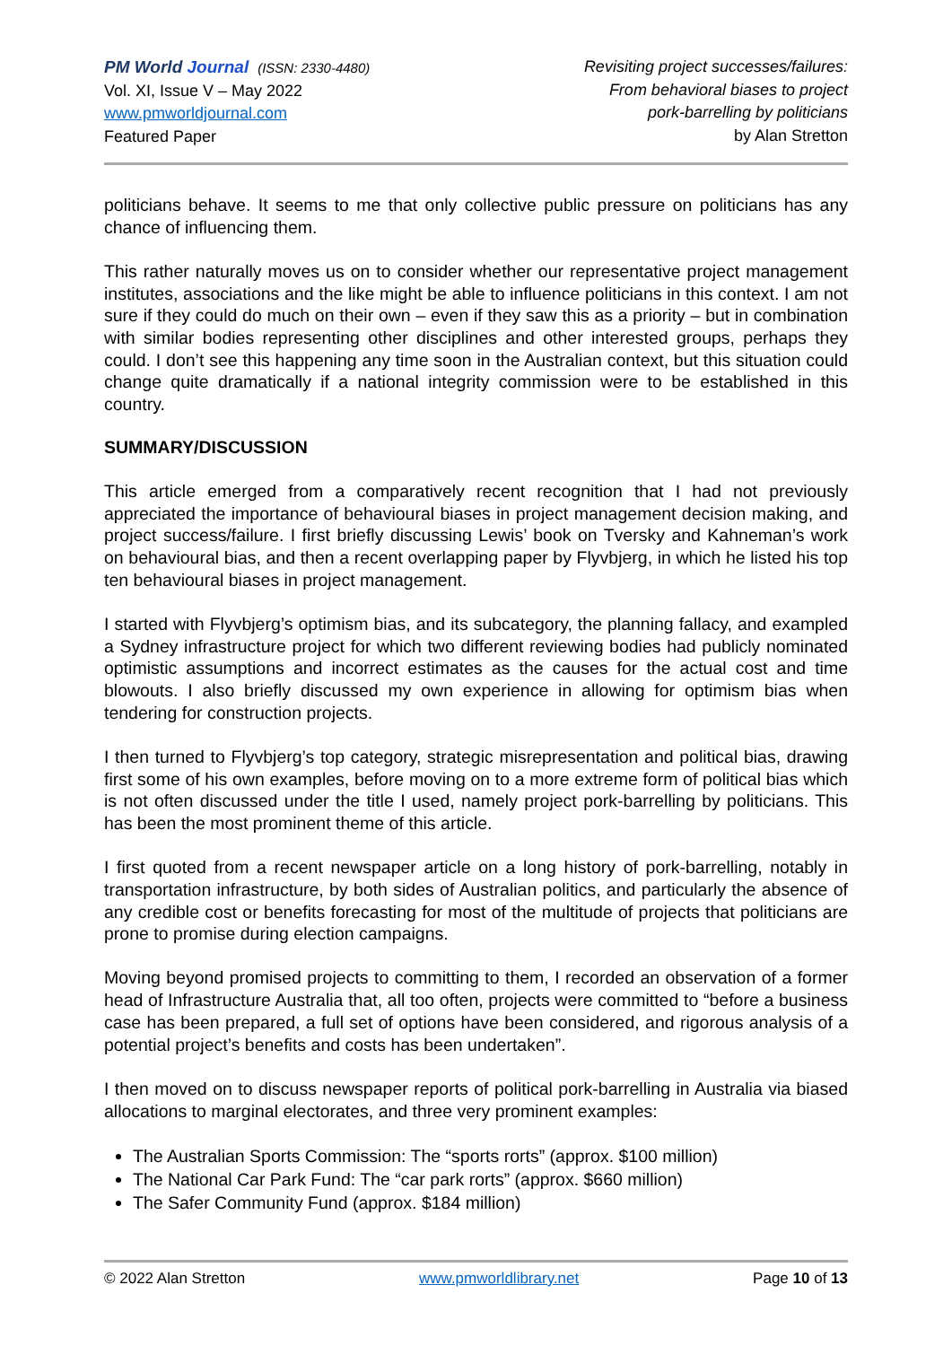PM World Journal (ISSN: 2330-4480)
Vol. XI, Issue V – May 2022
www.pmworldjournal.com
Featured Paper
Revisiting project successes/failures:
From behavioral biases to project
pork-barrelling by politicians
by Alan Stretton
politicians behave. It seems to me that only collective public pressure on politicians has any chance of influencing them.
This rather naturally moves us on to consider whether our representative project management institutes, associations and the like might be able to influence politicians in this context. I am not sure if they could do much on their own – even if they saw this as a priority – but in combination with similar bodies representing other disciplines and other interested groups, perhaps they could. I don’t see this happening any time soon in the Australian context, but this situation could change quite dramatically if a national integrity commission were to be established in this country.
SUMMARY/DISCUSSION
This article emerged from a comparatively recent recognition that I had not previously appreciated the importance of behavioural biases in project management decision making, and project success/failure. I first briefly discussing Lewis’ book on Tversky and Kahneman’s work on behavioural bias, and then a recent overlapping paper by Flyvbjerg, in which he listed his top ten behavioural biases in project management.
I started with Flyvbjerg’s optimism bias, and its subcategory, the planning fallacy, and exampled a Sydney infrastructure project for which two different reviewing bodies had publicly nominated optimistic assumptions and incorrect estimates as the causes for the actual cost and time blowouts. I also briefly discussed my own experience in allowing for optimism bias when tendering for construction projects.
I then turned to Flyvbjerg’s top category, strategic misrepresentation and political bias, drawing first some of his own examples, before moving on to a more extreme form of political bias which is not often discussed under the title I used, namely project pork-barrelling by politicians. This has been the most prominent theme of this article.
I first quoted from a recent newspaper article on a long history of pork-barrelling, notably in transportation infrastructure, by both sides of Australian politics, and particularly the absence of any credible cost or benefits forecasting for most of the multitude of projects that politicians are prone to promise during election campaigns.
Moving beyond promised projects to committing to them, I recorded an observation of a former head of Infrastructure Australia that, all too often, projects were committed to “before a business case has been prepared, a full set of options have been considered, and rigorous analysis of a potential project’s benefits and costs has been undertaken”.
I then moved on to discuss newspaper reports of political pork-barrelling in Australia via biased allocations to marginal electorates, and three very prominent examples:
The Australian Sports Commission: The “sports rorts” (approx. $100 million)
The National Car Park Fund: The “car park rorts” (approx. $660 million)
The Safer Community Fund (approx. $184 million)
© 2022 Alan Stretton www.pmworldlibrary.net Page 10 of 13